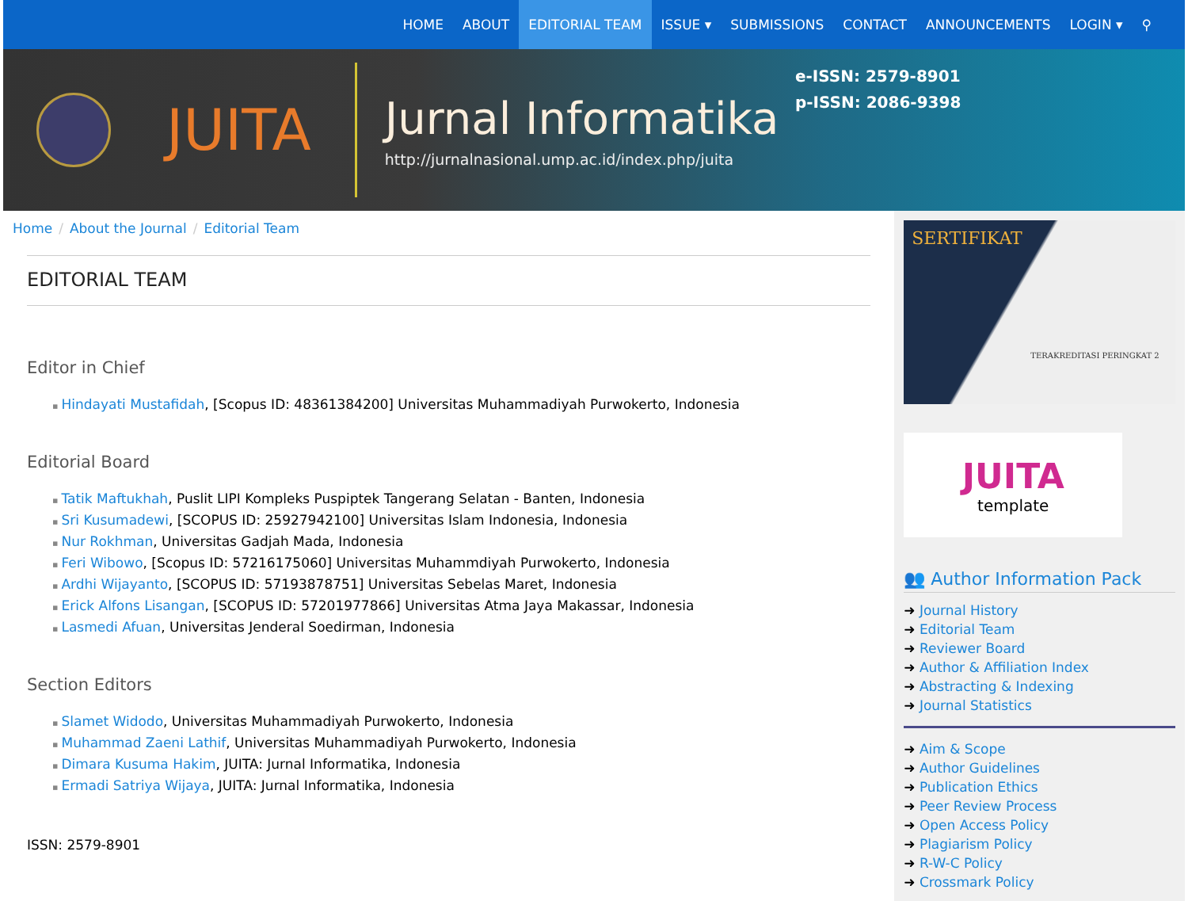HOME ABOUT EDITORIAL TEAM ISSUE ▾ SUBMISSIONS CONTACT ANNOUNCEMENTS LOGIN ▾ ⚲
JUITA
Jurnal Informatika
http://jurnalnasional.ump.ac.id/index.php/juita
e-ISSN: 2579-8901
p-ISSN: 2086-9398
Home / About the Journal / Editorial Team
EDITORIAL TEAM
Editor in Chief
▪ Hindayati Mustafidah, [Scopus ID: 48361384200] Universitas Muhammadiyah Purwokerto, Indonesia
Editorial Board
▪ Tatik Maftukhah, Puslit LIPI Kompleks Puspiptek Tangerang Selatan - Banten, Indonesia
▪ Sri Kusumadewi, [SCOPUS ID: 25927942100] Universitas Islam Indonesia, Indonesia
▪ Nur Rokhman, Universitas Gadjah Mada, Indonesia
▪ Feri Wibowo, [Scopus ID: 57216175060] Universitas Muhammdiyah Purwokerto, Indonesia
▪ Ardhi Wijayanto, [SCOPUS ID: 57193878751] Universitas Sebelas Maret, Indonesia
▪ Erick Alfons Lisangan, [SCOPUS ID: 57201977866] Universitas Atma Jaya Makassar, Indonesia
▪ Lasmedi Afuan, Universitas Jenderal Soedirman, Indonesia
Section Editors
▪ Slamet Widodo, Universitas Muhammadiyah Purwokerto, Indonesia
▪ Muhammad Zaeni Lathif, Universitas Muhammadiyah Purwokerto, Indonesia
▪ Dimara Kusuma Hakim, JUITA: Jurnal Informatika, Indonesia
▪ Ermadi Satriya Wijaya, JUITA: Jurnal Informatika, Indonesia
ISSN: 2579-8901
SERTIFIKAT
TERAKREDITASI PERINGKAT 2
JUITA
template
👥 Author Information Pack
➜ Journal History
➜ Editorial Team
➜ Reviewer Board
➜ Author & Affiliation Index
➜ Abstracting & Indexing
➜ Journal Statistics
➜ Aim & Scope
➜ Author Guidelines
➜ Publication Ethics
➜ Peer Review Process
➜ Open Access Policy
➜ Plagiarism Policy
➜ R-W-C Policy
➜ Crossmark Policy